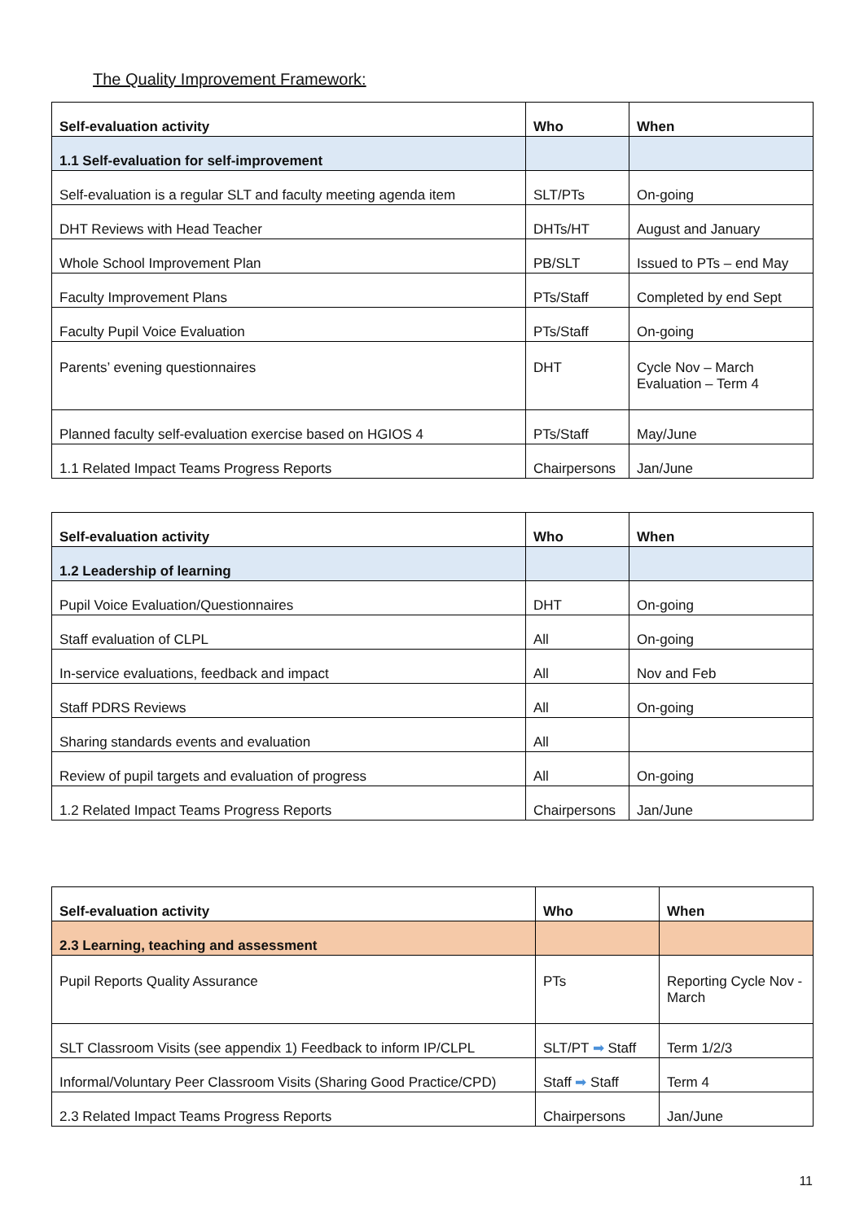The Quality Improvement Framework:
| Self-evaluation activity | Who | When |
| --- | --- | --- |
| 1.1 Self-evaluation for self-improvement | | |
| Self-evaluation is a regular SLT and faculty meeting agenda item | SLT/PTs | On-going |
| DHT Reviews with Head Teacher | DHTs/HT | August and January |
| Whole School Improvement Plan | PB/SLT | Issued to PTs – end May |
| Faculty Improvement Plans | PTs/Staff | Completed by end Sept |
| Faculty Pupil Voice Evaluation | PTs/Staff | On-going |
| Parents’ evening questionnaires | DHT | Cycle Nov – March Evaluation – Term 4 |
| Planned faculty self-evaluation exercise based on HGIOS 4 | PTs/Staff | May/June |
| 1.1 Related Impact Teams Progress Reports | Chairpersons | Jan/June |
| Self-evaluation activity | Who | When |
| --- | --- | --- |
| 1.2 Leadership of learning | | |
| Pupil Voice Evaluation/Questionnaires | DHT | On-going |
| Staff evaluation of CLPL | All | On-going |
| In-service evaluations, feedback and impact | All | Nov and Feb |
| Staff PDRS Reviews | All | On-going |
| Sharing standards events and evaluation | All | |
| Review of pupil targets and evaluation of progress | All | On-going |
| 1.2 Related Impact Teams Progress Reports | Chairpersons | Jan/June |
| Self-evaluation activity | Who | When |
| --- | --- | --- |
| 2.3 Learning, teaching and assessment | | |
| Pupil Reports Quality Assurance | PTs | Reporting Cycle Nov - March |
| SLT Classroom Visits (see appendix 1) Feedback to inform IP/CLPL | SLT/PT ➡ Staff | Term 1/2/3 |
| Informal/Voluntary Peer Classroom Visits (Sharing Good Practice/CPD) | Staff ➡ Staff | Term 4 |
| 2.3 Related Impact Teams Progress Reports | Chairpersons | Jan/June |
11